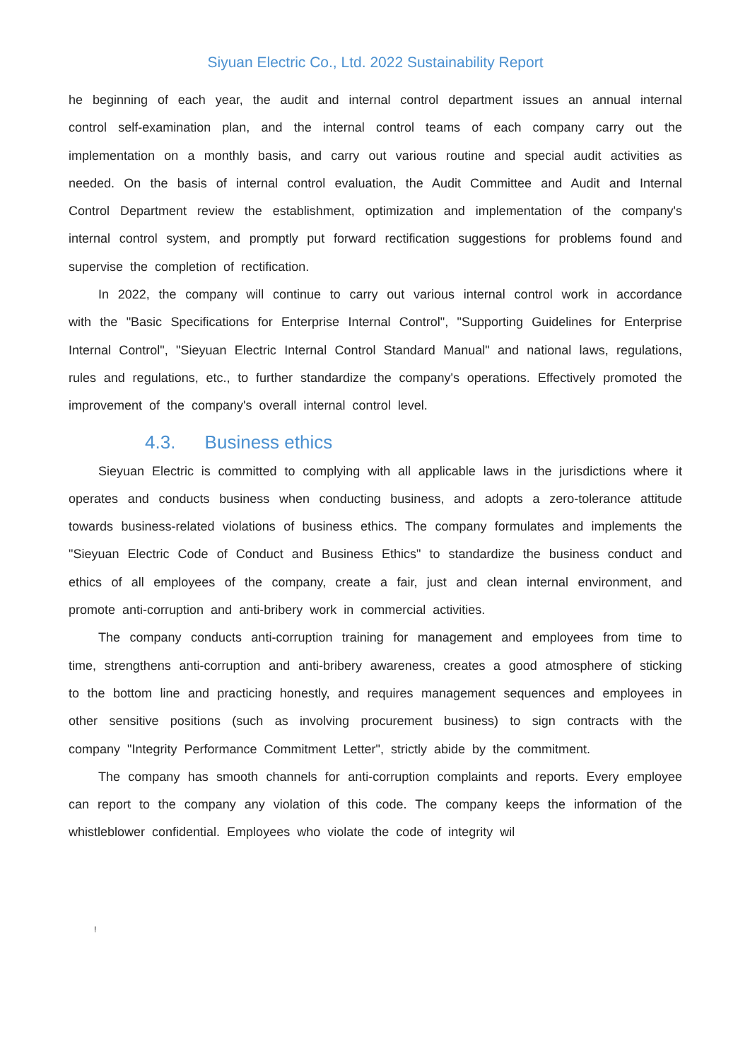Siyuan Electric Co., Ltd. 2022 Sustainability Report
he beginning of each year, the audit and internal control department issues an annual internal control self-examination plan, and the internal control teams of each company carry out the implementation on a monthly basis, and carry out various routine and special audit activities as needed. On the basis of internal control evaluation, the Audit Committee and Audit and Internal Control Department review the establishment, optimization and implementation of the company's internal control system, and promptly put forward rectification suggestions for problems found and supervise the completion of rectification.
In 2022, the company will continue to carry out various internal control work in accordance with the "Basic Specifications for Enterprise Internal Control", "Supporting Guidelines for Enterprise Internal Control", "Sieyuan Electric Internal Control Standard Manual" and national laws, regulations, rules and regulations, etc., to further standardize the company's operations. Effectively promoted the improvement of the company's overall internal control level.
4.3. Business ethics
Sieyuan Electric is committed to complying with all applicable laws in the jurisdictions where it operates and conducts business when conducting business, and adopts a zero-tolerance attitude towards business-related violations of business ethics. The company formulates and implements the "Sieyuan Electric Code of Conduct and Business Ethics" to standardize the business conduct and ethics of all employees of the company, create a fair, just and clean internal environment, and promote anti-corruption and anti-bribery work in commercial activities.
The company conducts anti-corruption training for management and employees from time to time, strengthens anti-corruption and anti-bribery awareness, creates a good atmosphere of sticking to the bottom line and practicing honestly, and requires management sequences and employees in other sensitive positions (such as involving procurement business) to sign contracts with the company "Integrity Performance Commitment Letter", strictly abide by the commitment.
The company has smooth channels for anti-corruption complaints and reports. Every employee can report to the company any violation of this code. The company keeps the information of the whistleblower confidential. Employees who violate the code of integrity wil
!